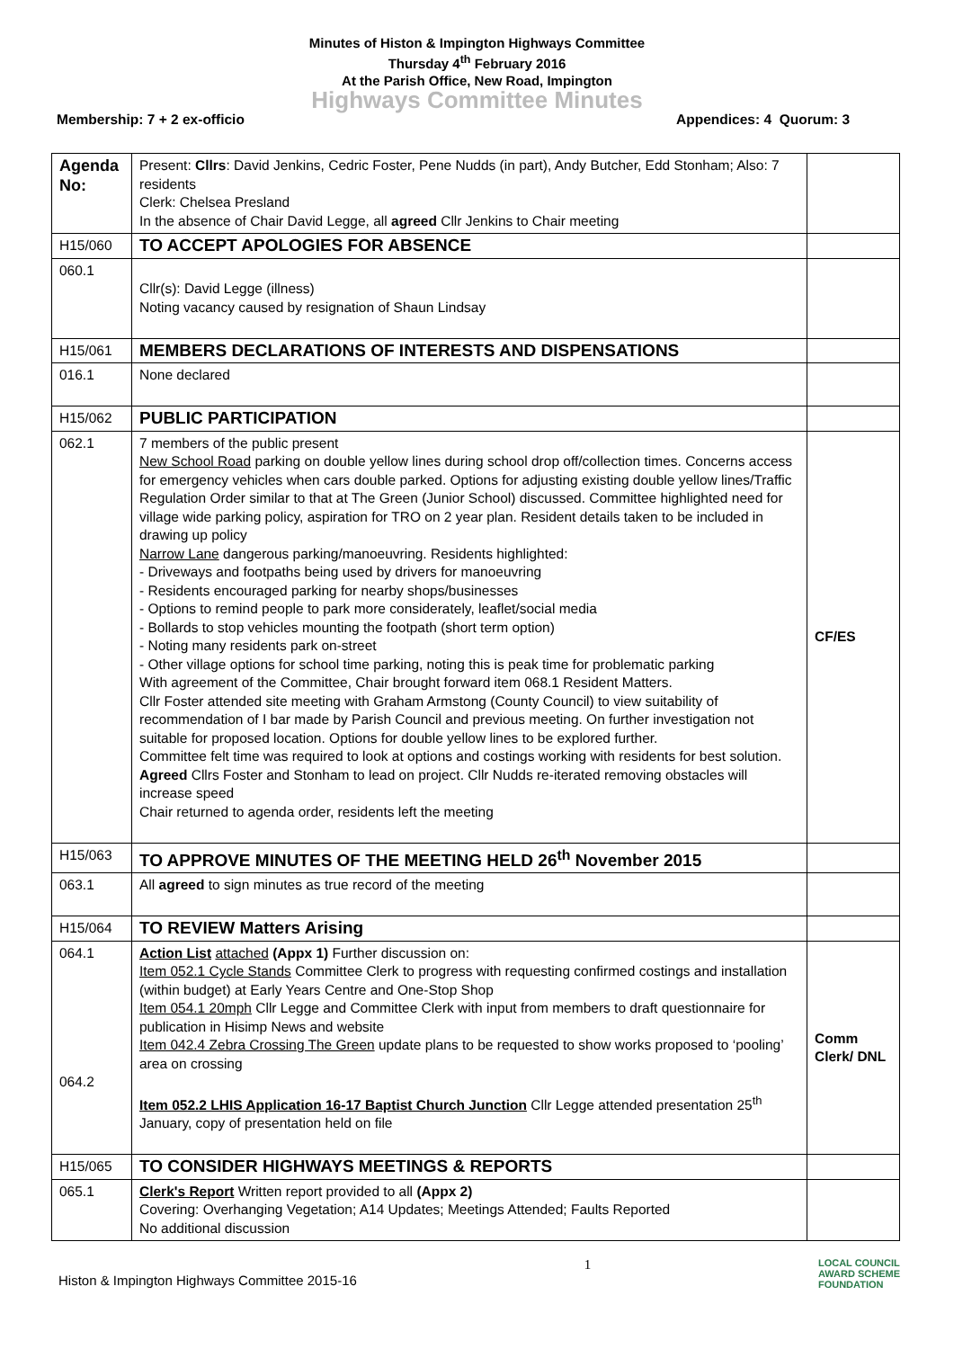Minutes of Histon & Impington Highways Committee
Thursday 4<sup>th</sup> February 2016
At the Parish Office, New Road, Impington
Highways Committee Minutes
Membership: 7 + 2 ex-officio Appendices: 4 Quorum: 3
| Agenda No: | Present: Cllrs : David Jenkins, Cedric Foster, Pene Nudds (in part), Andy Butcher, Edd Stonham; Also: 7 residents Clerk: Chelsea Presland In the absence of Chair David Legge, all agreed Cllr Jenkins to Chair meeting | |
| H15/060 | TO ACCEPT APOLOGIES FOR ABSENCE | |
| 060.1 | Cllr(s): David Legge (illness) Noting vacancy caused by resignation of Shaun Lindsay | |
| H15/061 | MEMBERS DECLARATIONS OF INTERESTS AND DISPENSATIONS | |
| 016.1 | None declared | |
| H15/062 | PUBLIC PARTICIPATION | |
| 062.1 | 7 members of the public present New School Road parking on double yellow lines during school drop off/collection times. Concerns access for emergency vehicles when cars double parked. Options for adjusting existing double yellow lines/Traffic Regulation Order similar to that at The Green (Junior School) discussed. Committee highlighted need for village wide parking policy, aspiration for TRO on 2 year plan. Resident details taken to be included in drawing up policy Narrow Lane dangerous parking/manoeuvring. Residents highlighted: - Driveways and footpaths being used by drivers for manoeuvring - Residents encouraged parking for nearby shops/businesses - Options to remind people to park more considerately, leaflet/social media - Bollards to stop vehicles mounting the footpath (short term option) - Noting many residents park on-street - Other village options for school time parking, noting this is peak time for problematic parking With agreement of the Committee, Chair brought forward item 068.1 Resident Matters. Cllr Foster attended site meeting with Graham Armstong (County Council) to view suitability of recommendation of I bar made by Parish Council and previous meeting. On further investigation not suitable for proposed location. Options for double yellow lines to be explored further. Committee felt time was required to look at options and costings working with residents for best solution. Agreed Cllrs Foster and Stonham to lead on project. Cllr Nudds re-iterated removing obstacles will increase speed Chair returned to agenda order, residents left the meeting | CF/ES |
| H15/063 | TO APPROVE MINUTES OF THE MEETING HELD 26<sup>th</sup> November 2015 | |
| 063.1 | All agreed to sign minutes as true record of the meeting | |
| H15/064 | TO REVIEW Matters Arising | |
| 064.1 064.2 | Action List attached (Appx 1) Further discussion on: Item 052.1 Cycle Stands Committee Clerk to progress with requesting confirmed costings and installation (within budget) at Early Years Centre and One-Stop Shop Item 054.1 20mph Cllr Legge and Committee Clerk with input from members to draft questionnaire for publication in Hisimp News and website Item 042.4 Zebra Crossing The Green update plans to be requested to show works proposed to ‘pooling’ area on crossing Item 052.2 LHIS Application 16-17 Baptist Church Junction Cllr Legge attended presentation 25<sup>th</sup> January, copy of presentation held on file | Comm Clerk/ DNL |
| H15/065 | TO CONSIDER HIGHWAYS MEETINGS & REPORTS | |
| 065.1 | Clerk's Report Written report provided to all (Appx 2) Covering: Overhanging Vegetation; A14 Updates; Meetings Attended; Faults Reported No additional discussion | |
Histon & Impington Highways Committee 2015-16 1 LOCAL COUNCIL
AWARD SCHEME
FOUNDATION